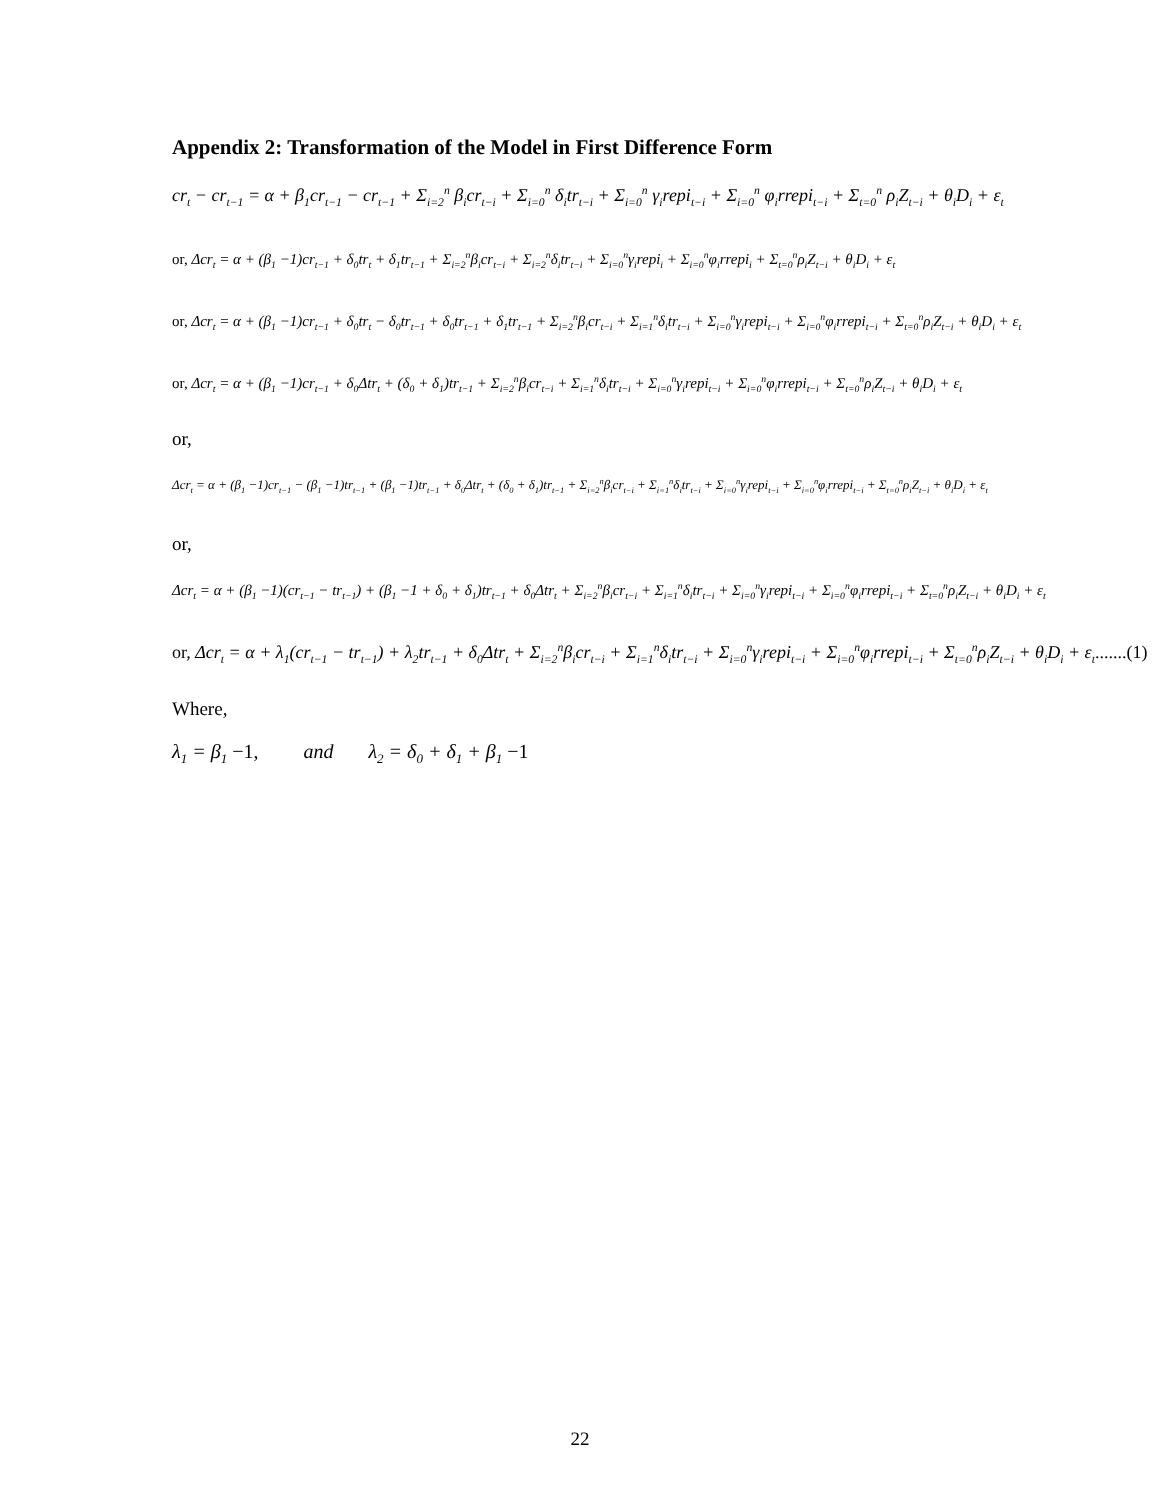Appendix 2: Transformation of the Model in First Difference Form
cr<sub>t</sub> − cr<sub>t−1</sub> = α + β<sub>1</sub>cr<sub>t−1</sub> − cr<sub>t−1</sub> + Σ<sub>i=2</sub><sup>n</sup> β<sub>i</sub>cr<sub>t−i</sub> + Σ<sub>i=0</sub><sup>n</sup> δ<sub>i</sub>tr<sub>t−i</sub> + Σ<sub>i=0</sub><sup>n</sup> γ<sub>i</sub>repi<sub>t−i</sub> + Σ<sub>i=0</sub><sup>n</sup> φ<sub>i</sub>rrepi<sub>t−i</sub> + Σ<sub>t=0</sub><sup>n</sup> ρ<sub>i</sub>Z<sub>t−i</sub> + θ<sub>i</sub>D<sub>i</sub> + ε<sub>t</sub>
or, Δcr<sub>t</sub> = α + (β<sub>1</sub> −1)cr<sub>t−1</sub> + δ<sub>0</sub>tr<sub>t</sub> + δ<sub>1</sub>tr<sub>t−1</sub> + Σ<sub>i=2</sub><sup>n</sup>β<sub>i</sub>cr<sub>t−i</sub> + Σ<sub>i=2</sub><sup>n</sup>δ<sub>i</sub>tr<sub>t−i</sub> + Σ<sub>i=0</sub><sup>n</sup>γ<sub>i</sub>repi<sub>i</sub> + Σ<sub>i=0</sub><sup>n</sup>φ<sub>i</sub>rrepi<sub>i</sub> + Σ<sub>t=0</sub><sup>n</sup>ρ<sub>i</sub>Z<sub>t−i</sub> + θ<sub>i</sub>D<sub>i</sub> + ε<sub>t</sub>
or, Δcr<sub>t</sub> = α + (β<sub>1</sub> −1)cr<sub>t−1</sub> + δ<sub>0</sub>tr<sub>t</sub> − δ<sub>0</sub>tr<sub>t−1</sub> + δ<sub>0</sub>tr<sub>t−1</sub> + δ<sub>1</sub>tr<sub>t−1</sub> + Σ<sub>i=2</sub><sup>n</sup>β<sub>i</sub>cr<sub>t−i</sub> + Σ<sub>i=1</sub><sup>n</sup>δ<sub>i</sub>tr<sub>t−i</sub> + Σ<sub>i=0</sub><sup>n</sup>γ<sub>i</sub>repi<sub>t−i</sub> + Σ<sub>i=0</sub><sup>n</sup>φ<sub>i</sub>rrepi<sub>t−i</sub> + Σ<sub>t=0</sub><sup>n</sup>ρ<sub>i</sub>Z<sub>t−i</sub> + θ<sub>i</sub>D<sub>i</sub> + ε<sub>t</sub>
or, Δcr<sub>t</sub> = α + (β<sub>1</sub> −1)cr<sub>t−1</sub> + δ<sub>0</sub>Δtr<sub>t</sub> + (δ<sub>0</sub> + δ<sub>1</sub>)tr<sub>t−1</sub> + Σ<sub>i=2</sub><sup>n</sup>β<sub>i</sub>cr<sub>t−i</sub> + Σ<sub>i=1</sub><sup>n</sup>δ<sub>i</sub>tr<sub>t−i</sub> + Σ<sub>i=0</sub><sup>n</sup>γ<sub>i</sub>repi<sub>t−i</sub> + Σ<sub>i=0</sub><sup>n</sup>φ<sub>i</sub>rrepi<sub>t−i</sub> + Σ<sub>t=0</sub><sup>n</sup>ρ<sub>i</sub>Z<sub>t−i</sub> + θ<sub>i</sub>D<sub>i</sub> + ε<sub>t</sub>
or,
Δcr<sub>t</sub> = α + (β<sub>1</sub> −1)cr<sub>t−1</sub> − (β<sub>1</sub> −1)tr<sub>t−1</sub> + (β<sub>1</sub> −1)tr<sub>t−1</sub> + δ<sub>0</sub>Δtr<sub>t</sub> + (δ<sub>0</sub> + δ<sub>1</sub>)tr<sub>t−1</sub> + Σ<sub>i=2</sub><sup>n</sup>β<sub>i</sub>cr<sub>t−i</sub> + Σ<sub>i=1</sub><sup>n</sup>δ<sub>i</sub>tr<sub>t−i</sub> + Σ<sub>i=0</sub><sup>n</sup>γ<sub>i</sub>repi<sub>t−i</sub> + Σ<sub>i=0</sub><sup>n</sup>φ<sub>i</sub>rrepi<sub>t−i</sub> + Σ<sub>t=0</sub><sup>n</sup>ρ<sub>i</sub>Z<sub>t−i</sub> + θ<sub>i</sub>D<sub>i</sub> + ε<sub>t</sub>
or,
Δcr<sub>t</sub> = α + (β<sub>1</sub> −1)(cr<sub>t−1</sub> − tr<sub>t−1</sub>) + (β<sub>1</sub> −1 + δ<sub>0</sub> + δ<sub>1</sub>)tr<sub>t−1</sub> + δ<sub>0</sub>Δtr<sub>t</sub> + Σ<sub>i=2</sub><sup>n</sup>β<sub>i</sub>cr<sub>t−i</sub> + Σ<sub>i=1</sub><sup>n</sup>δ<sub>i</sub>tr<sub>t−i</sub> + Σ<sub>i=0</sub><sup>n</sup>γ<sub>i</sub>repi<sub>t−i</sub> + Σ<sub>i=0</sub><sup>n</sup>φ<sub>i</sub>rrepi<sub>t−i</sub> + Σ<sub>t=0</sub><sup>n</sup>ρ<sub>i</sub>Z<sub>t−i</sub> + θ<sub>i</sub>D<sub>i</sub> + ε<sub>t</sub>
or, Δcr<sub>t</sub> = α + λ<sub>1</sub>(cr<sub>t−1</sub> − tr<sub>t−1</sub>) + λ<sub>2</sub>tr<sub>t−1</sub> + δ<sub>0</sub>Δtr<sub>t</sub> + Σ<sub>i=2</sub><sup>n</sup>β<sub>i</sub>cr<sub>t−i</sub> + Σ<sub>i=1</sub><sup>n</sup>δ<sub>i</sub>tr<sub>t−i</sub> + Σ<sub>i=0</sub><sup>n</sup>γ<sub>i</sub>repi<sub>t−i</sub> + Σ<sub>i=0</sub><sup>n</sup>φ<sub>i</sub>rrepi<sub>t−i</sub> + Σ<sub>t=0</sub><sup>n</sup>ρ<sub>i</sub>Z<sub>t−i</sub> + θ<sub>i</sub>D<sub>i</sub> + ε<sub>t</sub>.......(1)
Where,
λ<sub>1</sub> = β<sub>1</sub> −1, and λ<sub>2</sub> = δ<sub>0</sub> + δ<sub>1</sub> + β<sub>1</sub> −1
22